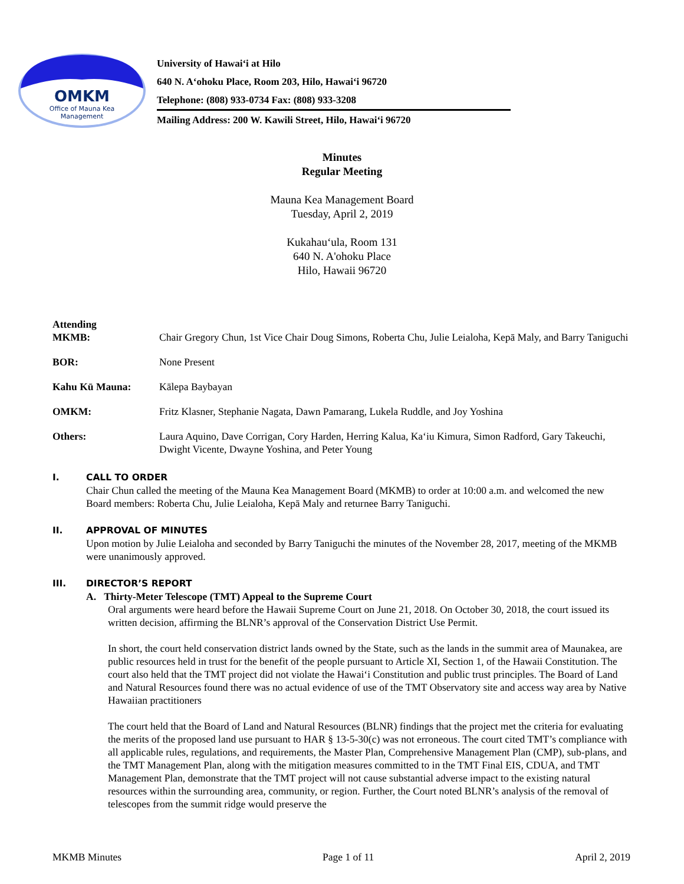OMKM
Office of Mauna Kea
Management
University of Hawaiʻi at Hilo
640 N. Aʻohoku Place, Room 203, Hilo, Hawaiʻi 96720
Telephone: (808) 933-0734 Fax: (808) 933-3208
Mailing Address: 200 W. Kawili Street, Hilo, Hawaiʻi 96720
Minutes
Regular Meeting
Mauna Kea Management Board
Tuesday, April 2, 2019
Kukahauʻula, Room 131
640 N. A'ohoku Place
Hilo, Hawaii 96720
Attending
MKMB: Chair Gregory Chun, 1st Vice Chair Doug Simons, Roberta Chu, Julie Leialoha, Kepā Maly, and Barry Taniguchi
BOR: None Present
Kahu Kū Mauna: Kālepa Baybayan
OMKM: Fritz Klasner, Stephanie Nagata, Dawn Pamarang, Lukela Ruddle, and Joy Yoshina
Others: Laura Aquino, Dave Corrigan, Cory Harden, Herring Kalua, Kaʻiu Kimura, Simon Radford, Gary Takeuchi, Dwight Vicente, Dwayne Yoshina, and Peter Young
I. CALL TO ORDER
Chair Chun called the meeting of the Mauna Kea Management Board (MKMB) to order at 10:00 a.m. and welcomed the new Board members: Roberta Chu, Julie Leialoha, Kepā Maly and returnee Barry Taniguchi.
II. APPROVAL OF MINUTES
Upon motion by Julie Leialoha and seconded by Barry Taniguchi the minutes of the November 28, 2017, meeting of the MKMB were unanimously approved.
III. DIRECTOR’S REPORT
A. Thirty-Meter Telescope (TMT) Appeal to the Supreme Court
Oral arguments were heard before the Hawaii Supreme Court on June 21, 2018. On October 30, 2018, the court issued its written decision, affirming the BLNR’s approval of the Conservation District Use Permit.
In short, the court held conservation district lands owned by the State, such as the lands in the summit area of Maunakea, are public resources held in trust for the benefit of the people pursuant to Article XI, Section 1, of the Hawaii Constitution. The court also held that the TMT project did not violate the Hawaiʻi Constitution and public trust principles. The Board of Land and Natural Resources found there was no actual evidence of use of the TMT Observatory site and access way area by Native Hawaiian practitioners
The court held that the Board of Land and Natural Resources (BLNR) findings that the project met the criteria for evaluating the merits of the proposed land use pursuant to HAR § 13-5-30(c) was not erroneous. The court cited TMT’s compliance with all applicable rules, regulations, and requirements, the Master Plan, Comprehensive Management Plan (CMP), sub-plans, and the TMT Management Plan, along with the mitigation measures committed to in the TMT Final EIS, CDUA, and TMT Management Plan, demonstrate that the TMT project will not cause substantial adverse impact to the existing natural resources within the surrounding area, community, or region. Further, the Court noted BLNR’s analysis of the removal of telescopes from the summit ridge would preserve the
MKMB Minutes Page 1 of 11 April 2, 2019